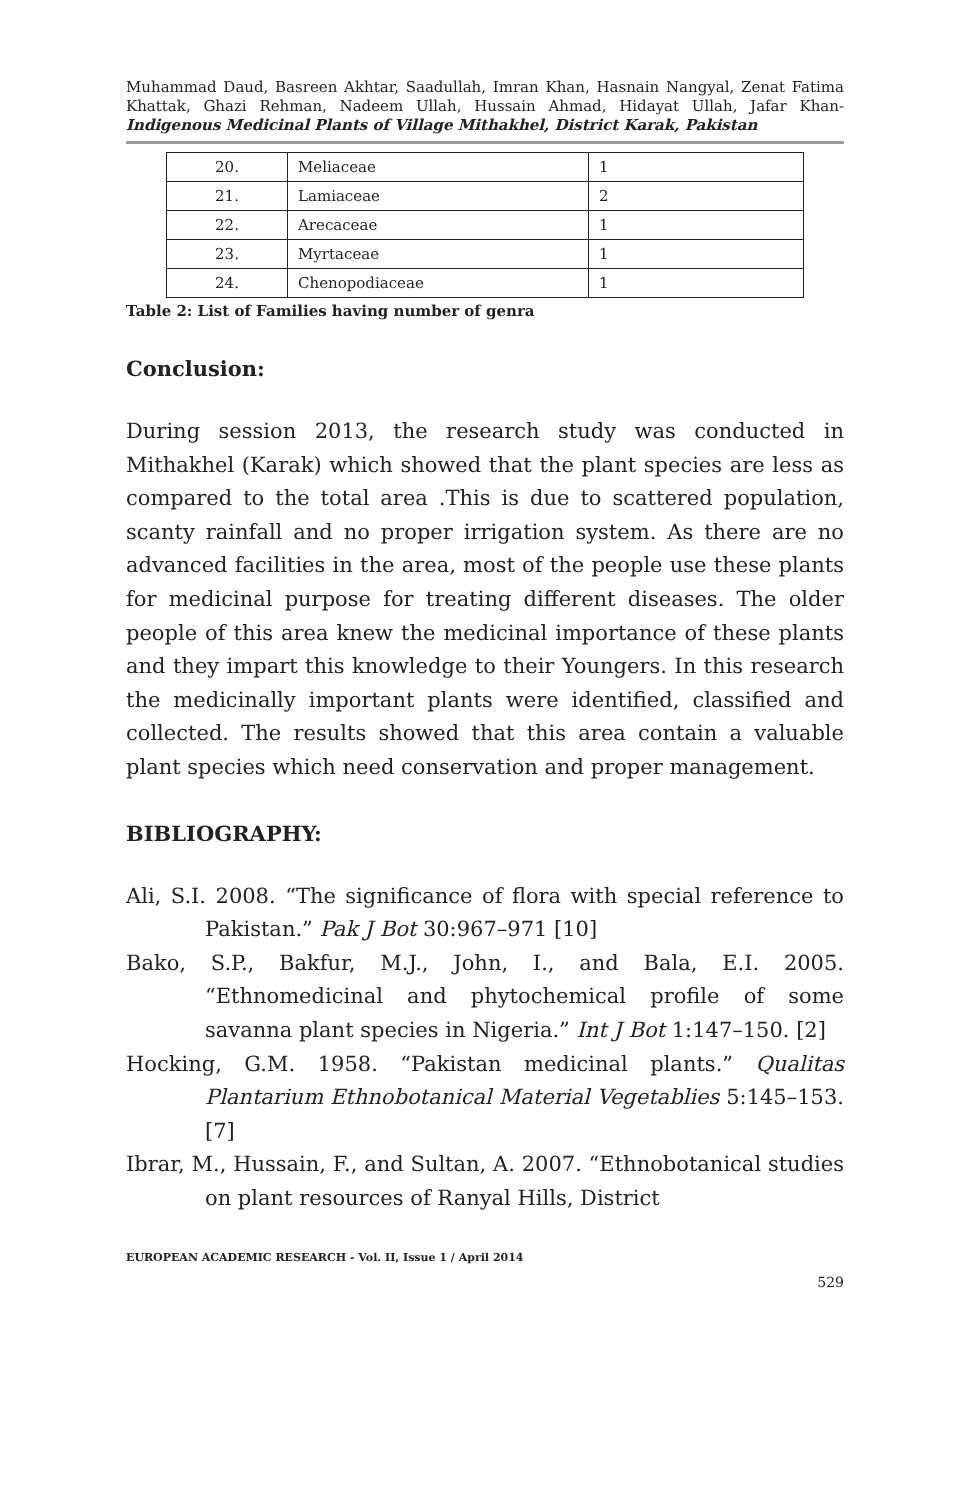Muhammad Daud, Basreen Akhtar, Saadullah, Imran Khan, Hasnain Nangyal, Zenat Fatima Khattak, Ghazi Rehman, Nadeem Ullah, Hussain Ahmad, Hidayat Ullah, Jafar Khan- Indigenous Medicinal Plants of Village Mithakhel, District Karak, Pakistan
| 20. | Meliaceae | 1 |
| 21. | Lamiaceae | 2 |
| 22. | Arecaceae | 1 |
| 23. | Myrtaceae | 1 |
| 24. | Chenopodiaceae | 1 |
Table 2: List of Families having number of genra
Conclusion:
During session 2013, the research study was conducted in Mithakhel (Karak) which showed that the plant species are less as compared to the total area .This is due to scattered population, scanty rainfall and no proper irrigation system. As there are no advanced facilities in the area, most of the people use these plants for medicinal purpose for treating different diseases. The older people of this area knew the medicinal importance of these plants and they impart this knowledge to their Youngers. In this research the medicinally important plants were identified, classified and collected. The results showed that this area contain a valuable plant species which need conservation and proper management.
BIBLIOGRAPHY:
Ali, S.I. 2008. “The significance of flora with special reference to Pakistan.” Pak J Bot 30:967–971 [10]
Bako, S.P., Bakfur, M.J., John, I., and Bala, E.I. 2005. “Ethnomedicinal and phytochemical profile of some savanna plant species in Nigeria.” Int J Bot 1:147–150. [2]
Hocking, G.M. 1958. “Pakistan medicinal plants.” Qualitas Plantarium Ethnobotanical Material Vegetablies 5:145–153. [7]
Ibrar, M., Hussain, F., and Sultan, A. 2007. “Ethnobotanical studies on plant resources of Ranyal Hills, District
EUROPEAN ACADEMIC RESEARCH - Vol. II, Issue 1 / April 2014
529